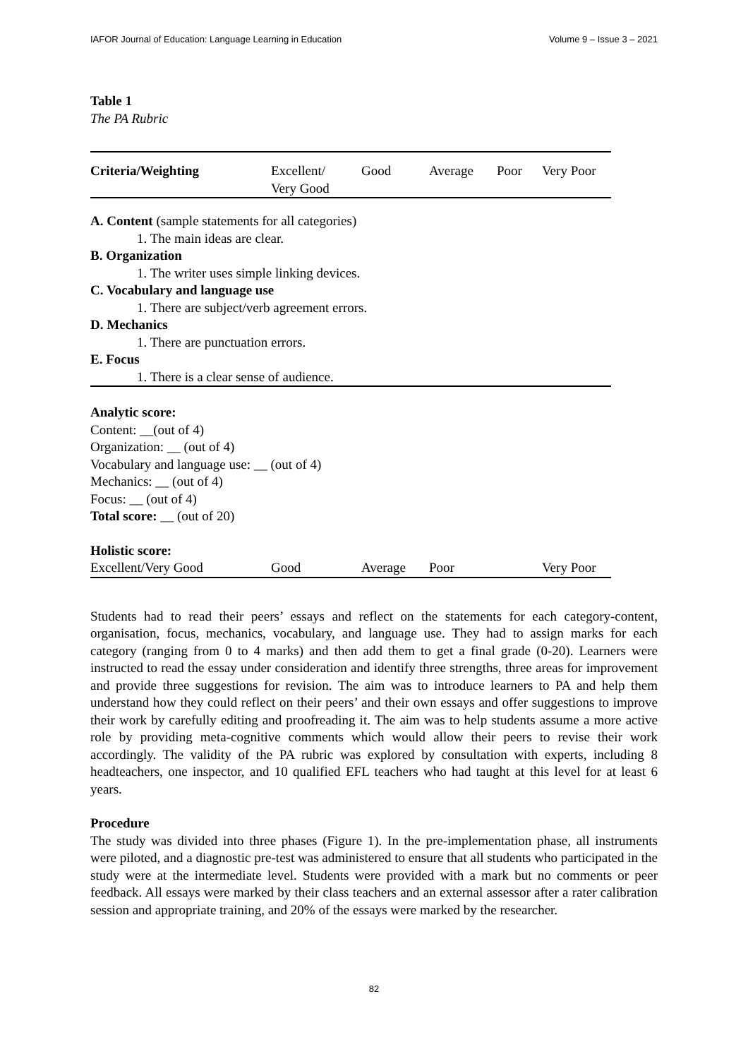IAFOR Journal of Education: Language Learning in Education Volume 9 – Issue 3 – 2021
Table 1
The PA Rubric
| Criteria/Weighting | Excellent/ Very Good | Good | Average | Poor | Very Poor |
| --- | --- | --- | --- | --- | --- |
| A. Content (sample statements for all categories) | | | | | |
| 1. The main ideas are clear. | | | | | |
| B. Organization | | | | | |
| 1. The writer uses simple linking devices. | | | | | |
| C. Vocabulary and language use | | | | | |
| 1. There are subject/verb agreement errors. | | | | | |
| D. Mechanics | | | | | |
| 1. There are punctuation errors. | | | | | |
| E. Focus | | | | | |
| 1. There is a clear sense of audience. | | | | | |
| Analytic score: Content: __(out of 4) Organization: __ (out of 4) Vocabulary and language use: __ (out of 4) Mechanics: __ (out of 4) Focus: __ (out of 4) Total score: __ (out of 20) | | | | | |
| Holistic score: | | | | | |
| Excellent/Very Good | Good | Average | Poor | | Very Poor |
Students had to read their peers’ essays and reflect on the statements for each category-content, organisation, focus, mechanics, vocabulary, and language use. They had to assign marks for each category (ranging from 0 to 4 marks) and then add them to get a final grade (0-20). Learners were instructed to read the essay under consideration and identify three strengths, three areas for improvement and provide three suggestions for revision. The aim was to introduce learners to PA and help them understand how they could reflect on their peers’ and their own essays and offer suggestions to improve their work by carefully editing and proofreading it. The aim was to help students assume a more active role by providing meta-cognitive comments which would allow their peers to revise their work accordingly. The validity of the PA rubric was explored by consultation with experts, including 8 headteachers, one inspector, and 10 qualified EFL teachers who had taught at this level for at least 6 years.
Procedure
The study was divided into three phases (Figure 1). In the pre-implementation phase, all instruments were piloted, and a diagnostic pre-test was administered to ensure that all students who participated in the study were at the intermediate level. Students were provided with a mark but no comments or peer feedback. All essays were marked by their class teachers and an external assessor after a rater calibration session and appropriate training, and 20% of the essays were marked by the researcher.
82